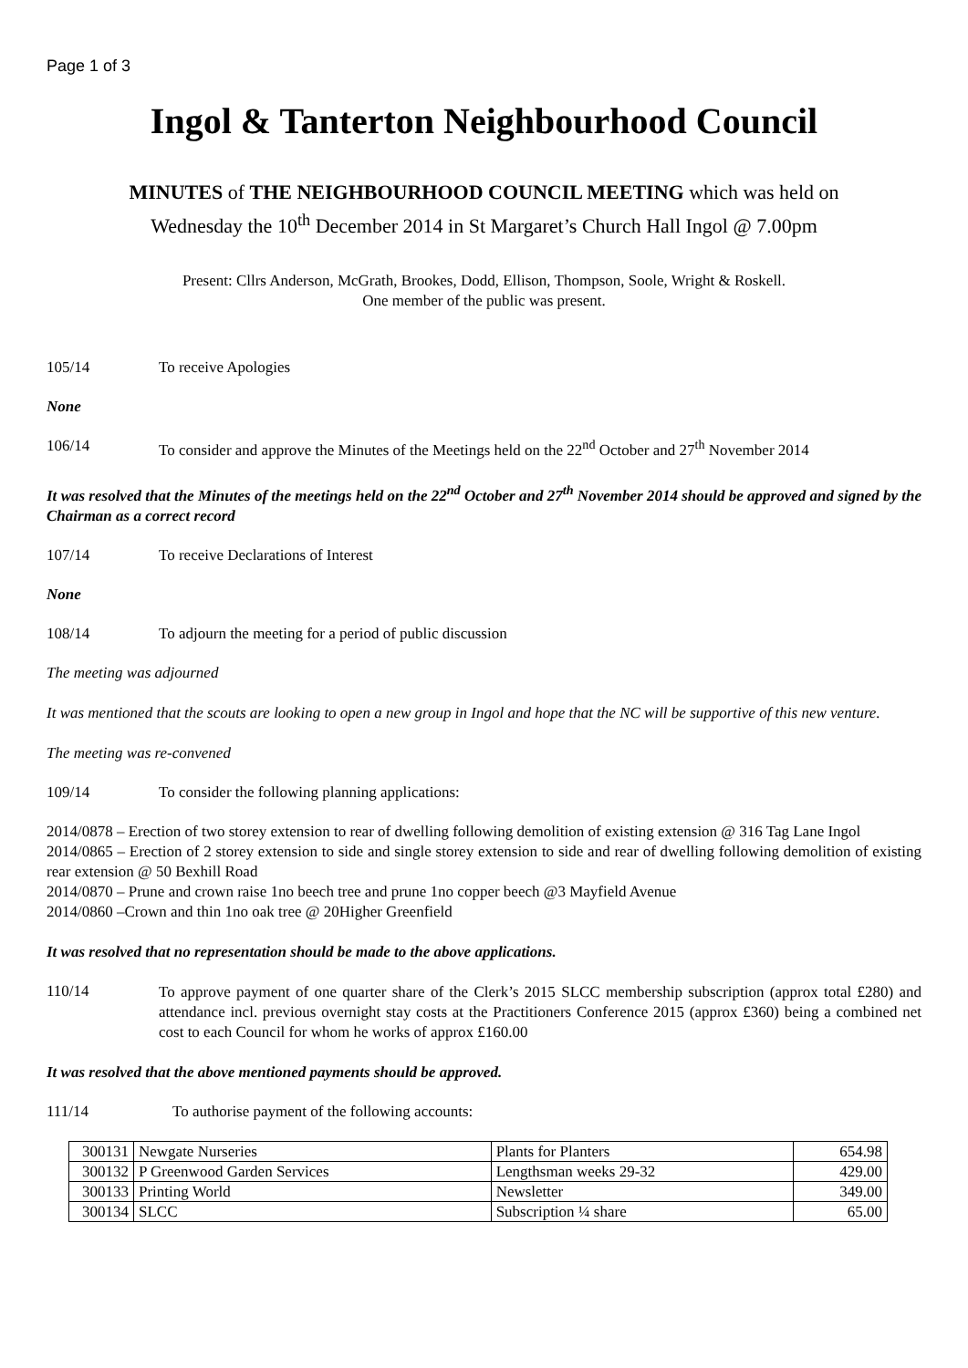Page 1 of 3
Ingol & Tanterton Neighbourhood Council
MINUTES of THE NEIGHBOURHOOD COUNCIL MEETING which was held on
Wednesday the 10<sup>th</sup> December 2014 in St Margaret’s Church Hall Ingol @ 7.00pm
Present: Cllrs Anderson, McGrath, Brookes, Dodd, Ellison, Thompson, Soole, Wright & Roskell.
One member of the public was present.
105/14 To receive Apologies
None
106/14 To consider and approve the Minutes of the Meetings held on the 22<sup>nd</sup> October and 27<sup>th</sup> November 2014
It was resolved that the Minutes of the meetings held on the 22<sup>nd</sup> October and 27<sup>th</sup> November 2014 should be approved and signed by the Chairman as a correct record
107/14 To receive Declarations of Interest
None
108/14 To adjourn the meeting for a period of public discussion
The meeting was adjourned
It was mentioned that the scouts are looking to open a new group in Ingol and hope that the NC will be supportive of this new venture.
The meeting was re-convened
109/14 To consider the following planning applications:
2014/0878 – Erection of two storey extension to rear of dwelling following demolition of existing extension @ 316 Tag Lane Ingol
2014/0865 – Erection of 2 storey extension to side and single storey extension to side and rear of dwelling following demolition of existing rear extension @ 50 Bexhill Road
2014/0870 – Prune and crown raise 1no beech tree and prune 1no copper beech @3 Mayfield Avenue
2014/0860 –Crown and thin 1no oak tree @ 20Higher Greenfield
It was resolved that no representation should be made to the above applications.
110/14
To approve payment of one quarter share of the Clerk’s 2015 SLCC membership subscription (approx total £280) and attendance incl. previous overnight stay costs at the Practitioners Conference 2015 (approx £360) being a combined net cost to each Council for whom he works of approx £160.00
It was resolved that the above mentioned payments should be approved.
111/14 To authorise payment of the following accounts:
| 300131 | Newgate Nurseries | Plants for Planters | 654.98 |
| 300132 | P Greenwood Garden Services | Lengthsman weeks 29-32 | 429.00 |
| 300133 | Printing World | Newsletter | 349.00 |
| 300134 | SLCC | Subscription ¼ share | 65.00 |